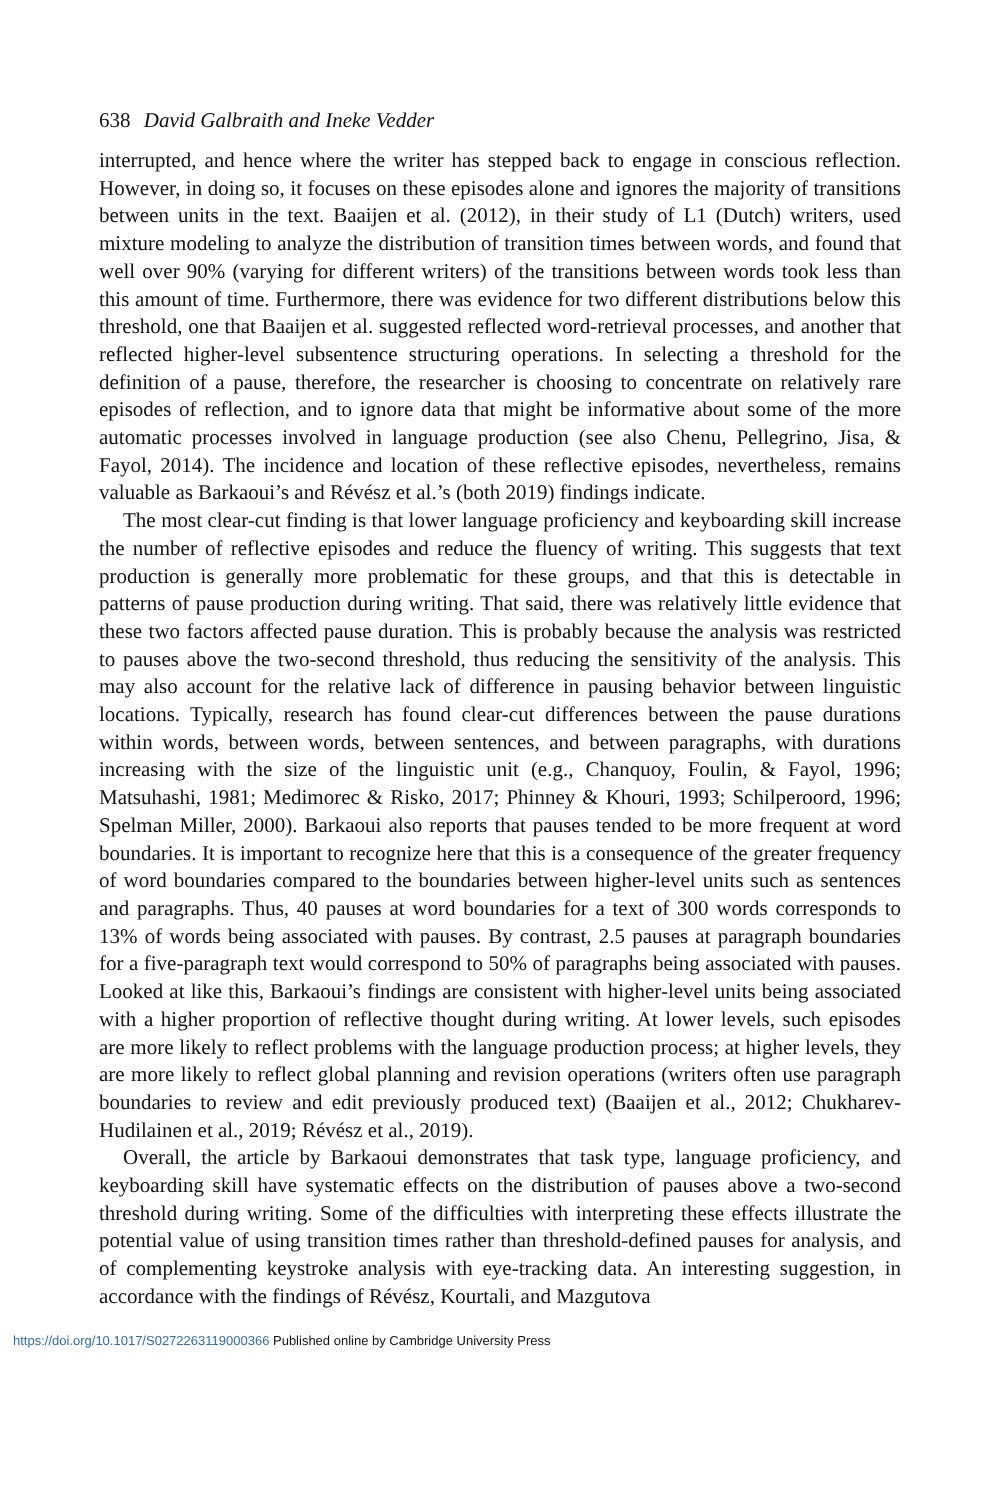638 David Galbraith and Ineke Vedder
interrupted, and hence where the writer has stepped back to engage in conscious reflection. However, in doing so, it focuses on these episodes alone and ignores the majority of transitions between units in the text. Baaijen et al. (2012), in their study of L1 (Dutch) writers, used mixture modeling to analyze the distribution of transition times between words, and found that well over 90% (varying for different writers) of the transitions between words took less than this amount of time. Furthermore, there was evidence for two different distributions below this threshold, one that Baaijen et al. suggested reflected word-retrieval processes, and another that reflected higher-level subsentence structuring operations. In selecting a threshold for the definition of a pause, therefore, the researcher is choosing to concentrate on relatively rare episodes of reflection, and to ignore data that might be informative about some of the more automatic processes involved in language production (see also Chenu, Pellegrino, Jisa, & Fayol, 2014). The incidence and location of these reflective episodes, nevertheless, remains valuable as Barkaoui’s and Révész et al.’s (both 2019) findings indicate.
The most clear-cut finding is that lower language proficiency and keyboarding skill increase the number of reflective episodes and reduce the fluency of writing. This suggests that text production is generally more problematic for these groups, and that this is detectable in patterns of pause production during writing. That said, there was relatively little evidence that these two factors affected pause duration. This is probably because the analysis was restricted to pauses above the two-second threshold, thus reducing the sensitivity of the analysis. This may also account for the relative lack of difference in pausing behavior between linguistic locations. Typically, research has found clear-cut differences between the pause durations within words, between words, between sentences, and between paragraphs, with durations increasing with the size of the linguistic unit (e.g., Chanquoy, Foulin, & Fayol, 1996; Matsuhashi, 1981; Medimorec & Risko, 2017; Phinney & Khouri, 1993; Schilperoord, 1996; Spelman Miller, 2000). Barkaoui also reports that pauses tended to be more frequent at word boundaries. It is important to recognize here that this is a consequence of the greater frequency of word boundaries compared to the boundaries between higher-level units such as sentences and paragraphs. Thus, 40 pauses at word boundaries for a text of 300 words corresponds to 13% of words being associated with pauses. By contrast, 2.5 pauses at paragraph boundaries for a five-paragraph text would correspond to 50% of paragraphs being associated with pauses. Looked at like this, Barkaoui’s findings are consistent with higher-level units being associated with a higher proportion of reflective thought during writing. At lower levels, such episodes are more likely to reflect problems with the language production process; at higher levels, they are more likely to reflect global planning and revision operations (writers often use paragraph boundaries to review and edit previously produced text) (Baaijen et al., 2012; Chukharev-Hudilainen et al., 2019; Révész et al., 2019).
Overall, the article by Barkaoui demonstrates that task type, language proficiency, and keyboarding skill have systematic effects on the distribution of pauses above a two-second threshold during writing. Some of the difficulties with interpreting these effects illustrate the potential value of using transition times rather than threshold-defined pauses for analysis, and of complementing keystroke analysis with eye-tracking data. An interesting suggestion, in accordance with the findings of Révész, Kourtali, and Mazgutova
https://doi.org/10.1017/S0272263119000366 Published online by Cambridge University Press